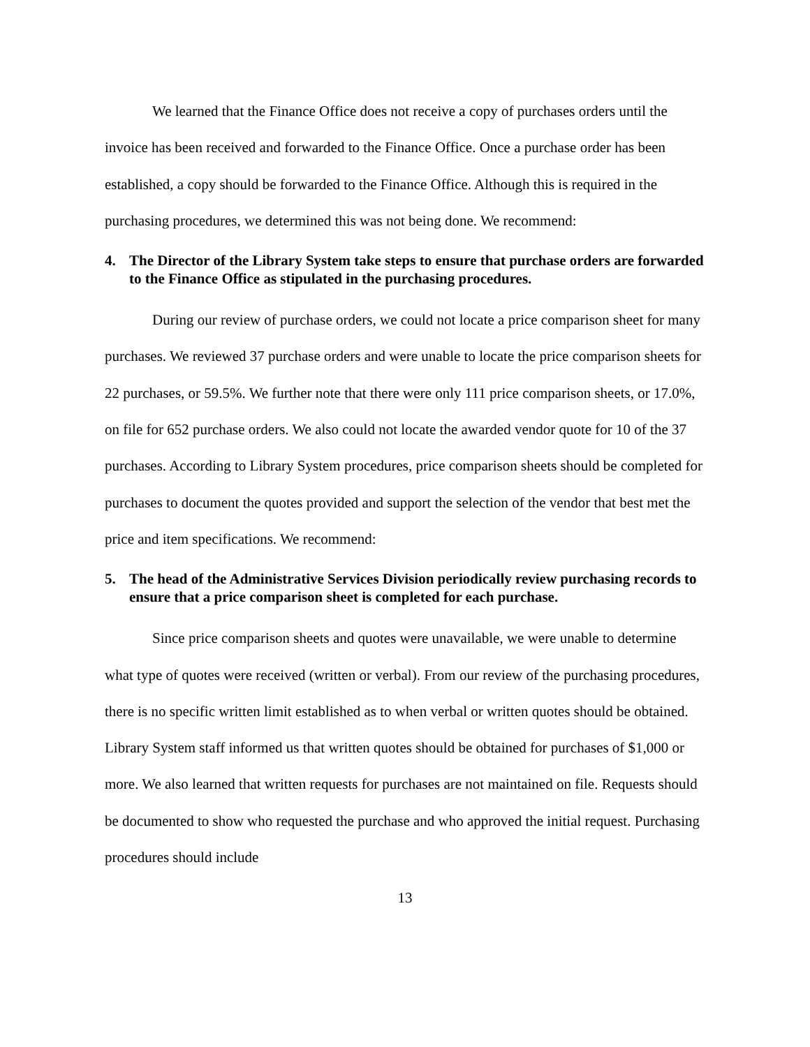We learned that the Finance Office does not receive a copy of purchases orders until the invoice has been received and forwarded to the Finance Office. Once a purchase order has been established, a copy should be forwarded to the Finance Office. Although this is required in the purchasing procedures, we determined this was not being done. We recommend:
4. The Director of the Library System take steps to ensure that purchase orders are forwarded to the Finance Office as stipulated in the purchasing procedures.
During our review of purchase orders, we could not locate a price comparison sheet for many purchases. We reviewed 37 purchase orders and were unable to locate the price comparison sheets for 22 purchases, or 59.5%. We further note that there were only 111 price comparison sheets, or 17.0%, on file for 652 purchase orders. We also could not locate the awarded vendor quote for 10 of the 37 purchases. According to Library System procedures, price comparison sheets should be completed for purchases to document the quotes provided and support the selection of the vendor that best met the price and item specifications. We recommend:
5. The head of the Administrative Services Division periodically review purchasing records to ensure that a price comparison sheet is completed for each purchase.
Since price comparison sheets and quotes were unavailable, we were unable to determine what type of quotes were received (written or verbal). From our review of the purchasing procedures, there is no specific written limit established as to when verbal or written quotes should be obtained. Library System staff informed us that written quotes should be obtained for purchases of $1,000 or more. We also learned that written requests for purchases are not maintained on file. Requests should be documented to show who requested the purchase and who approved the initial request. Purchasing procedures should include
13